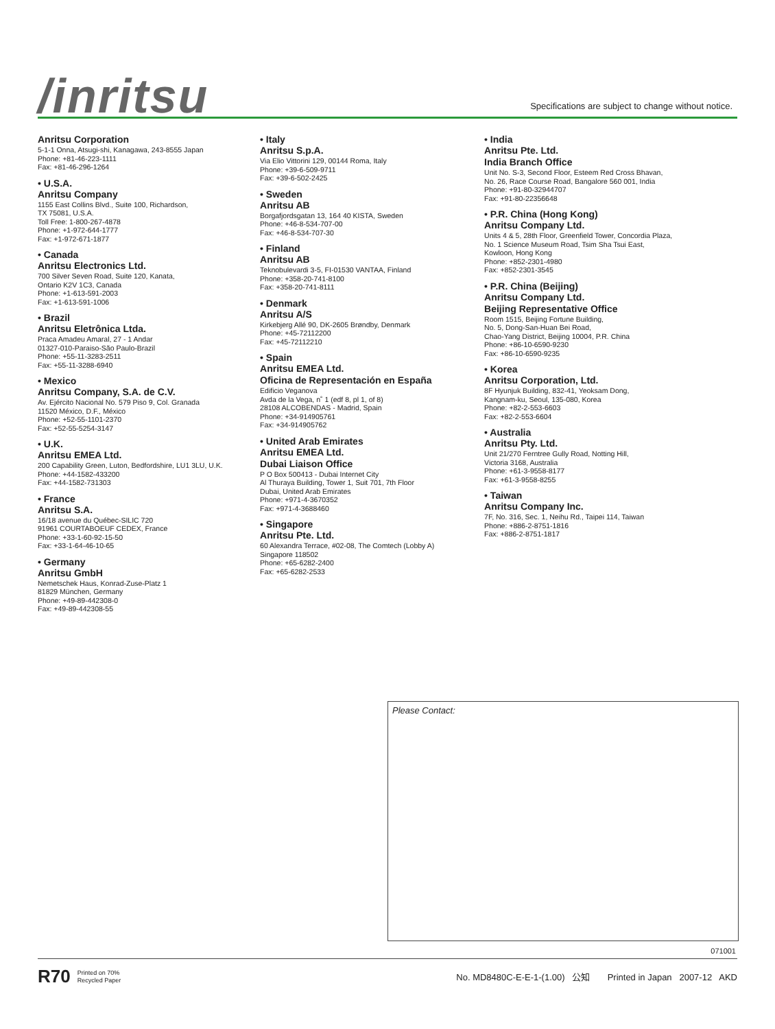/inritsu
Specifications are subject to change without notice.
Anritsu Corporation
5-1-1 Onna, Atsugi-shi, Kanagawa, 243-8555 Japan
Phone: +81-46-223-1111
Fax: +81-46-296-1264
• U.S.A.
Anritsu Company
1155 East Collins Blvd., Suite 100, Richardson,
TX 75081, U.S.A.
Toll Free: 1-800-267-4878
Phone: +1-972-644-1777
Fax: +1-972-671-1877
• Canada
Anritsu Electronics Ltd.
700 Silver Seven Road, Suite 120, Kanata,
Ontario K2V 1C3, Canada
Phone: +1-613-591-2003
Fax: +1-613-591-1006
• Brazil
Anritsu Eletrônica Ltda.
Praca Amadeu Amaral, 27 - 1 Andar
01327-010-Paraiso-São Paulo-Brazil
Phone: +55-11-3283-2511
Fax: +55-11-3288-6940
• Mexico
Anritsu Company, S.A. de C.V.
Av. Ejército Nacional No. 579 Piso 9, Col. Granada
11520 México, D.F., México
Phone: +52-55-1101-2370
Fax: +52-55-5254-3147
• U.K.
Anritsu EMEA Ltd.
200 Capability Green, Luton, Bedfordshire, LU1 3LU, U.K.
Phone: +44-1582-433200
Fax: +44-1582-731303
• France
Anritsu S.A.
16/18 avenue du Québec-SILIC 720
91961 COURTABOEUF CEDEX, France
Phone: +33-1-60-92-15-50
Fax: +33-1-64-46-10-65
• Germany
Anritsu GmbH
Nemetschek Haus, Konrad-Zuse-Platz 1
81829 München, Germany
Phone: +49-89-442308-0
Fax: +49-89-442308-55
• Italy
Anritsu S.p.A.
Via Elio Vittorini 129, 00144 Roma, Italy
Phone: +39-6-509-9711
Fax: +39-6-502-2425
• Sweden
Anritsu AB
Borgafjordsgatan 13, 164 40 KISTA, Sweden
Phone: +46-8-534-707-00
Fax: +46-8-534-707-30
• Finland
Anritsu AB
Teknobulevardi 3-5, FI-01530 VANTAA, Finland
Phone: +358-20-741-8100
Fax: +358-20-741-8111
• Denmark
Anritsu A/S
Kirkebjerg Allé 90, DK-2605 Brøndby, Denmark
Phone: +45-72112200
Fax: +45-72112210
• Spain
Anritsu EMEA Ltd.
Oficina de Representación en España
Edificio Veganova
Avda de la Vega, n˚ 1 (edf 8, pl 1, of 8)
28108 ALCOBENDAS - Madrid, Spain
Phone: +34-914905761
Fax: +34-914905762
• United Arab Emirates
Anritsu EMEA Ltd.
Dubai Liaison Office
P O Box 500413 - Dubai Internet City
Al Thuraya Building, Tower 1, Suit 701, 7th Floor
Dubai, United Arab Emirates
Phone: +971-4-3670352
Fax: +971-4-3688460
• Singapore
Anritsu Pte. Ltd.
60 Alexandra Terrace, #02-08, The Comtech (Lobby A)
Singapore 118502
Phone: +65-6282-2400
Fax: +65-6282-2533
• India
Anritsu Pte. Ltd.
India Branch Office
Unit No. S-3, Second Floor, Esteem Red Cross Bhavan,
No. 26, Race Course Road, Bangalore 560 001, India
Phone: +91-80-32944707
Fax: +91-80-22356648
• P.R. China (Hong Kong)
Anritsu Company Ltd.
Units 4 & 5, 28th Floor, Greenfield Tower, Concordia Plaza,
No. 1 Science Museum Road, Tsim Sha Tsui East,
Kowloon, Hong Kong
Phone: +852-2301-4980
Fax: +852-2301-3545
• P.R. China (Beijing)
Anritsu Company Ltd.
Beijing Representative Office
Room 1515, Beijing Fortune Building,
No. 5, Dong-San-Huan Bei Road,
Chao-Yang District, Beijing 10004, P.R. China
Phone: +86-10-6590-9230
Fax: +86-10-6590-9235
• Korea
Anritsu Corporation, Ltd.
8F Hyunjuk Building, 832-41, Yeoksam Dong,
Kangnam-ku, Seoul, 135-080, Korea
Phone: +82-2-553-6603
Fax: +82-2-553-6604
• Australia
Anritsu Pty. Ltd.
Unit 21/270 Ferntree Gully Road, Notting Hill,
Victoria 3168, Australia
Phone: +61-3-9558-8177
Fax: +61-3-9558-8255
• Taiwan
Anritsu Company Inc.
7F, No. 316, Sec. 1, Neihu Rd., Taipei 114, Taiwan
Phone: +886-2-8751-1816
Fax: +886-2-8751-1817
Please Contact:
071001
R70 Printed on 70%
Recycled Paper No. MD8480C-E-E-1-(1.00) 公知 Printed in Japan 2007-12 AKD